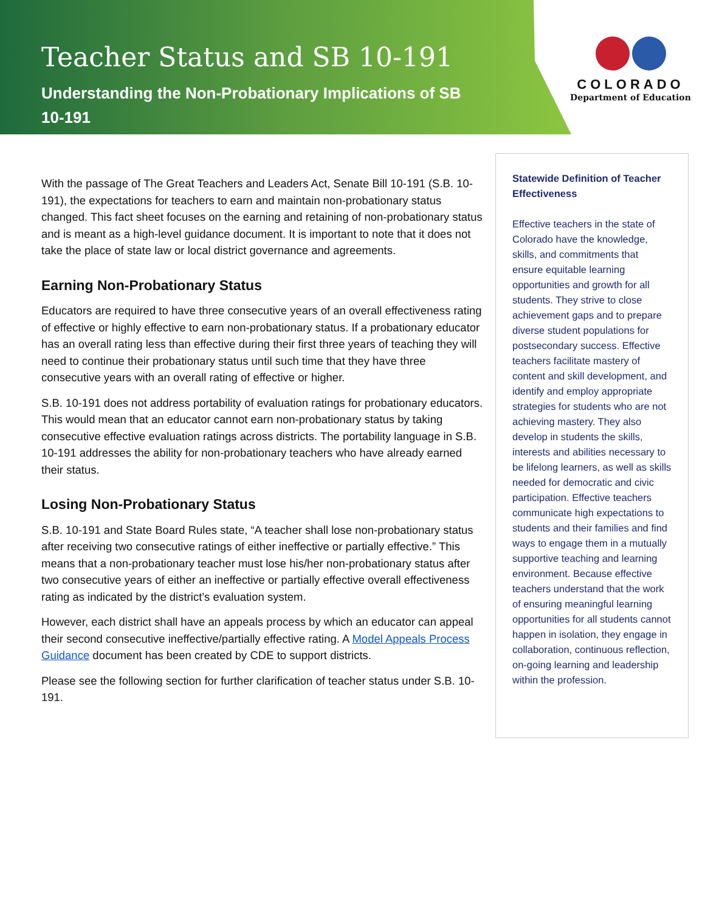Teacher Status and SB 10-191
Understanding the Non-Probationary Implications of SB 10-191
COLORADO
Department of Education
With the passage of The Great Teachers and Leaders Act, Senate Bill 10-191 (S.B. 10-191), the expectations for teachers to earn and maintain non-probationary status changed. This fact sheet focuses on the earning and retaining of non-probationary status and is meant as a high-level guidance document. It is important to note that it does not take the place of state law or local district governance and agreements.
Earning Non-Probationary Status
Educators are required to have three consecutive years of an overall effectiveness rating of effective or highly effective to earn non-probationary status. If a probationary educator has an overall rating less than effective during their first three years of teaching they will need to continue their probationary status until such time that they have three consecutive years with an overall rating of effective or higher.
S.B. 10-191 does not address portability of evaluation ratings for probationary educators. This would mean that an educator cannot earn non-probationary status by taking consecutive effective evaluation ratings across districts. The portability language in S.B. 10-191 addresses the ability for non-probationary teachers who have already earned their status.
Losing Non-Probationary Status
S.B. 10-191 and State Board Rules state, “A teacher shall lose non-probationary status after receiving two consecutive ratings of either ineffective or partially effective.” This means that a non-probationary teacher must lose his/her non-probationary status after two consecutive years of either an ineffective or partially effective overall effectiveness rating as indicated by the district’s evaluation system.
However, each district shall have an appeals process by which an educator can appeal their second consecutive ineffective/partially effective rating. A Model Appeals Process Guidance document has been created by CDE to support districts.
Please see the following section for further clarification of teacher status under S.B. 10-191.
Statewide Definition of Teacher Effectiveness
Effective teachers in the state of Colorado have the knowledge, skills, and commitments that ensure equitable learning opportunities and growth for all students. They strive to close achievement gaps and to prepare diverse student populations for postsecondary success. Effective teachers facilitate mastery of content and skill development, and identify and employ appropriate strategies for students who are not achieving mastery. They also develop in students the skills, interests and abilities necessary to be lifelong learners, as well as skills needed for democratic and civic participation. Effective teachers communicate high expectations to students and their families and find ways to engage them in a mutually supportive teaching and learning environment. Because effective teachers understand that the work of ensuring meaningful learning opportunities for all students cannot happen in isolation, they engage in collaboration, continuous reflection, on-going learning and leadership within the profession.